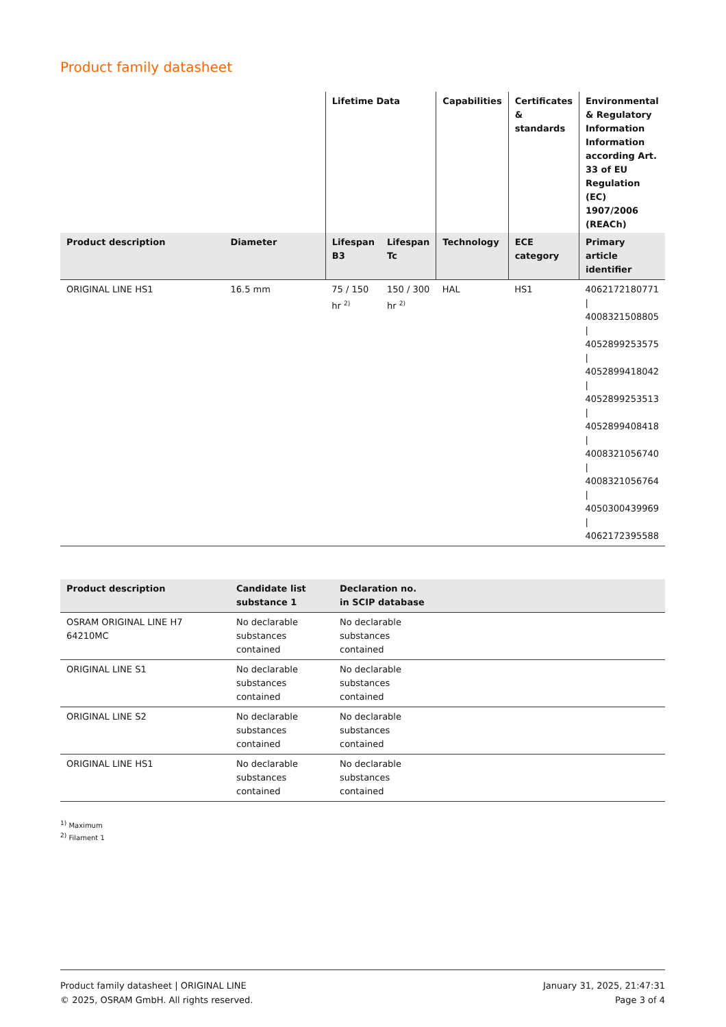Product family datasheet
| | | Lifetime Data | | Capabilities | Certificates & standards | Environmental & Regulatory Information Information according Art. 33 of EU Regulation (EC) 1907/2006 (REACh) |
| --- | --- | --- | --- | --- | --- | --- |
| Product description | Diameter | Lifespan B3 | Lifespan Tc | Technology | ECE category | Primary article identifier |
| ORIGINAL LINE HS1 | 16.5 mm | 75 / 150 hr <sup>2)</sup> | 150 / 300 hr <sup>2)</sup> | HAL | HS1 | 4062172180771 / 4008321508805 / 4052899253575 / 4052899418042 / 4052899253513 / 4052899408418 / 4008321056740 / 4008321056764 / 4050300439969 / 4062172395588 |
| Product description | Candidate list substance 1 | Declaration no. in SCIP database | |
| --- | --- | --- | --- |
| OSRAM ORIGINAL LINE H7 64210MC | No declarable substances contained | No declarable substances contained | |
| ORIGINAL LINE S1 | No declarable substances contained | No declarable substances contained | |
| ORIGINAL LINE S2 | No declarable substances contained | No declarable substances contained | |
| ORIGINAL LINE HS1 | No declarable substances contained | No declarable substances contained | |
<sup>1)</sup> Maximum
<sup>2)</sup> Filament 1
Product family datasheet | ORIGINAL LINE
© 2025, OSRAM GmbH. All rights reserved.
January 31, 2025, 21:47:31
Page 3 of 4